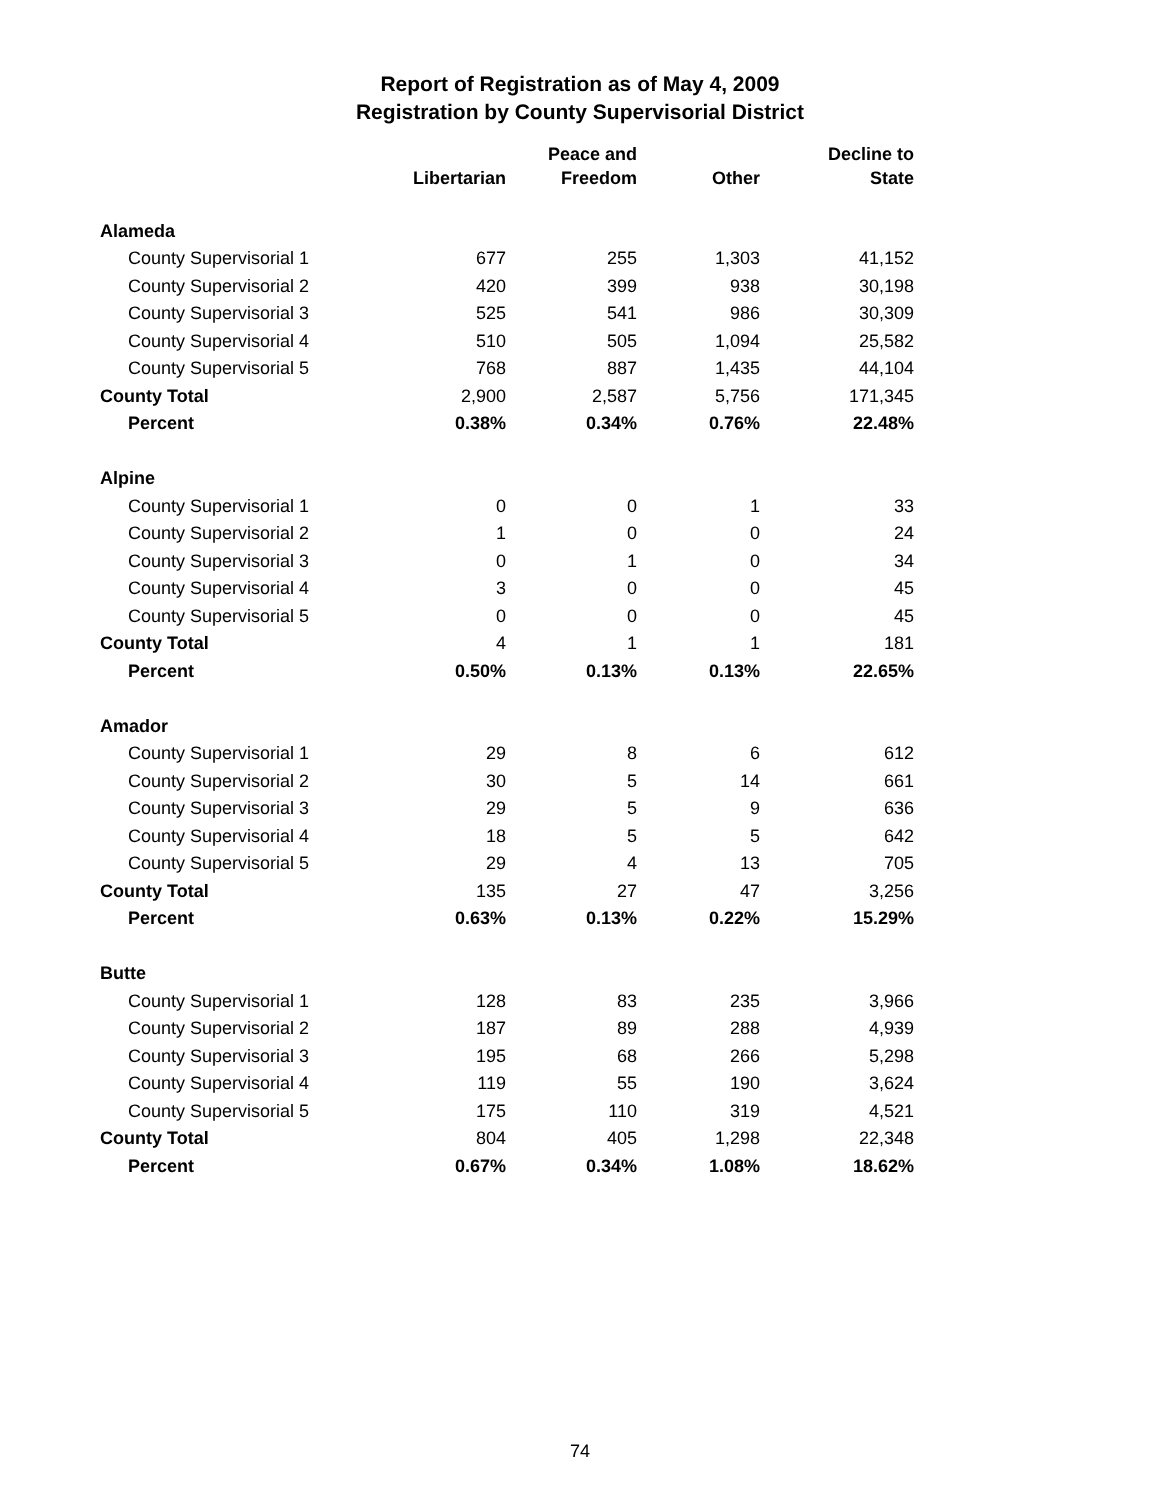Report of Registration as of May 4, 2009
Registration by County Supervisorial District
| | Libertarian | Peace and Freedom | Other | Decline to State |
| --- | --- | --- | --- | --- |
| Alameda | | | | |
| County Supervisorial 1 | 677 | 255 | 1,303 | 41,152 |
| County Supervisorial 2 | 420 | 399 | 938 | 30,198 |
| County Supervisorial 3 | 525 | 541 | 986 | 30,309 |
| County Supervisorial 4 | 510 | 505 | 1,094 | 25,582 |
| County Supervisorial 5 | 768 | 887 | 1,435 | 44,104 |
| County Total | 2,900 | 2,587 | 5,756 | 171,345 |
| Percent | 0.38% | 0.34% | 0.76% | 22.48% |
| Alpine | | | | |
| County Supervisorial 1 | 0 | 0 | 1 | 33 |
| County Supervisorial 2 | 1 | 0 | 0 | 24 |
| County Supervisorial 3 | 0 | 1 | 0 | 34 |
| County Supervisorial 4 | 3 | 0 | 0 | 45 |
| County Supervisorial 5 | 0 | 0 | 0 | 45 |
| County Total | 4 | 1 | 1 | 181 |
| Percent | 0.50% | 0.13% | 0.13% | 22.65% |
| Amador | | | | |
| County Supervisorial 1 | 29 | 8 | 6 | 612 |
| County Supervisorial 2 | 30 | 5 | 14 | 661 |
| County Supervisorial 3 | 29 | 5 | 9 | 636 |
| County Supervisorial 4 | 18 | 5 | 5 | 642 |
| County Supervisorial 5 | 29 | 4 | 13 | 705 |
| County Total | 135 | 27 | 47 | 3,256 |
| Percent | 0.63% | 0.13% | 0.22% | 15.29% |
| Butte | | | | |
| County Supervisorial 1 | 128 | 83 | 235 | 3,966 |
| County Supervisorial 2 | 187 | 89 | 288 | 4,939 |
| County Supervisorial 3 | 195 | 68 | 266 | 5,298 |
| County Supervisorial 4 | 119 | 55 | 190 | 3,624 |
| County Supervisorial 5 | 175 | 110 | 319 | 4,521 |
| County Total | 804 | 405 | 1,298 | 22,348 |
| Percent | 0.67% | 0.34% | 1.08% | 18.62% |
74